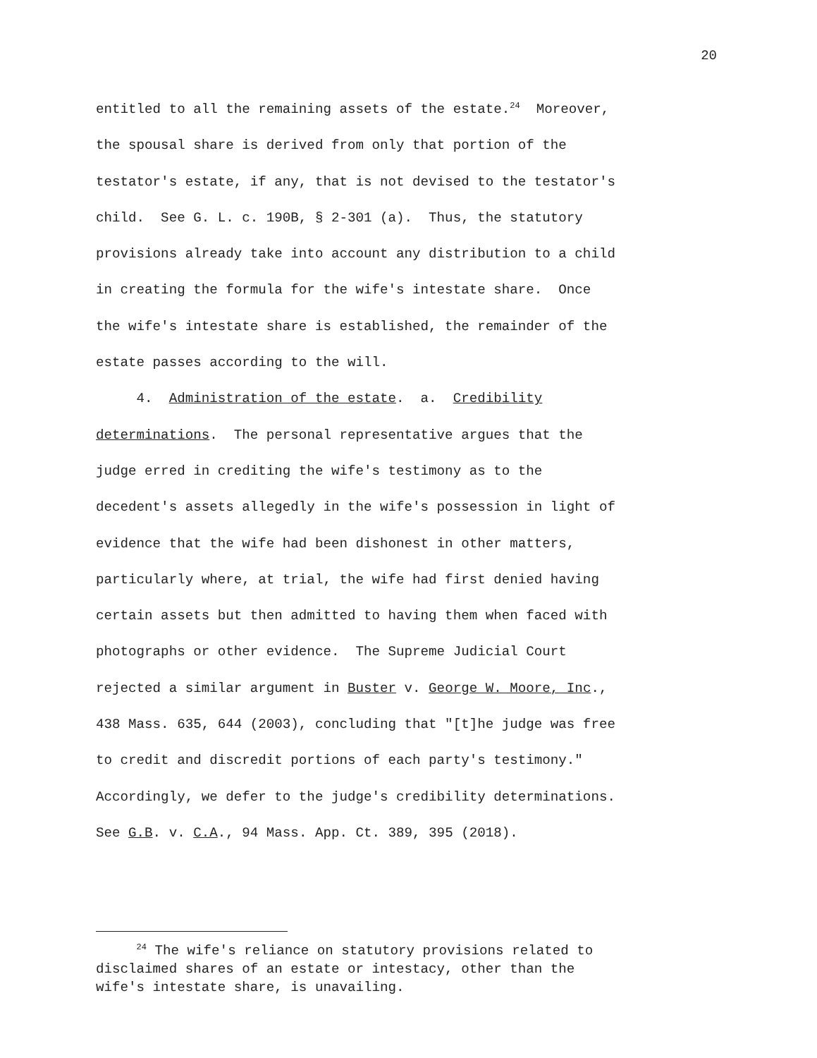20
entitled to all the remaining assets of the estate.<sup>24</sup> Moreover, the spousal share is derived from only that portion of the testator's estate, if any, that is not devised to the testator's child. See G. L. c. 190B, § 2-301 (a). Thus, the statutory provisions already take into account any distribution to a child in creating the formula for the wife's intestate share. Once the wife's intestate share is established, the remainder of the estate passes according to the will. 4. Administration of the estate. a. Credibility determinations. The personal representative argues that the judge erred in crediting the wife's testimony as to the decedent's assets allegedly in the wife's possession in light of evidence that the wife had been dishonest in other matters, particularly where, at trial, the wife had first denied having certain assets but then admitted to having them when faced with photographs or other evidence. The Supreme Judicial Court rejected a similar argument in Buster v. George W. Moore, Inc., 438 Mass. 635, 644 (2003), concluding that "[t]he judge was free to credit and discredit portions of each party's testimony." Accordingly, we defer to the judge's credibility determinations. See G.B. v. C.A., 94 Mass. App. Ct. 389, 395 (2018).
<sup>24</sup> The wife's reliance on statutory provisions related to disclaimed shares of an estate or intestacy, other than the wife's intestate share, is unavailing.